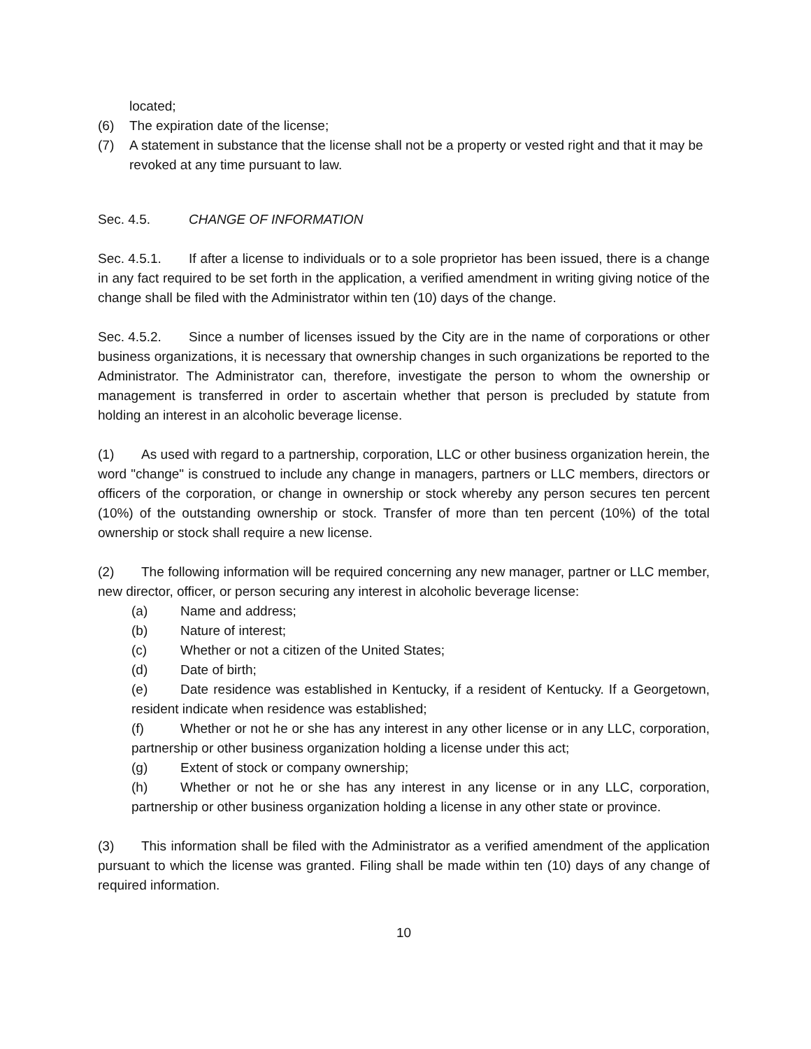located;
(6) The expiration date of the license;
(7) A statement in substance that the license shall not be a property or vested right and that it may be revoked at any time pursuant to law.
Sec. 4.5. CHANGE OF INFORMATION
Sec. 4.5.1. If after a license to individuals or to a sole proprietor has been issued, there is a change in any fact required to be set forth in the application, a verified amendment in writing giving notice of the change shall be filed with the Administrator within ten (10) days of the change.
Sec. 4.5.2. Since a number of licenses issued by the City are in the name of corporations or other business organizations, it is necessary that ownership changes in such organizations be reported to the Administrator. The Administrator can, therefore, investigate the person to whom the ownership or management is transferred in order to ascertain whether that person is precluded by statute from holding an interest in an alcoholic beverage license.
(1) As used with regard to a partnership, corporation, LLC or other business organization herein, the word "change" is construed to include any change in managers, partners or LLC members, directors or officers of the corporation, or change in ownership or stock whereby any person secures ten percent (10%) of the outstanding ownership or stock. Transfer of more than ten percent (10%) of the total ownership or stock shall require a new license.
(2) The following information will be required concerning any new manager, partner or LLC member, new director, officer, or person securing any interest in alcoholic beverage license:
(a) Name and address;
(b) Nature of interest;
(c) Whether or not a citizen of the United States;
(d) Date of birth;
(e) Date residence was established in Kentucky, if a resident of Kentucky. If a Georgetown, resident indicate when residence was established;
(f) Whether or not he or she has any interest in any other license or in any LLC, corporation, partnership or other business organization holding a license under this act;
(g) Extent of stock or company ownership;
(h) Whether or not he or she has any interest in any license or in any LLC, corporation, partnership or other business organization holding a license in any other state or province.
(3) This information shall be filed with the Administrator as a verified amendment of the application pursuant to which the license was granted. Filing shall be made within ten (10) days of any change of required information.
10